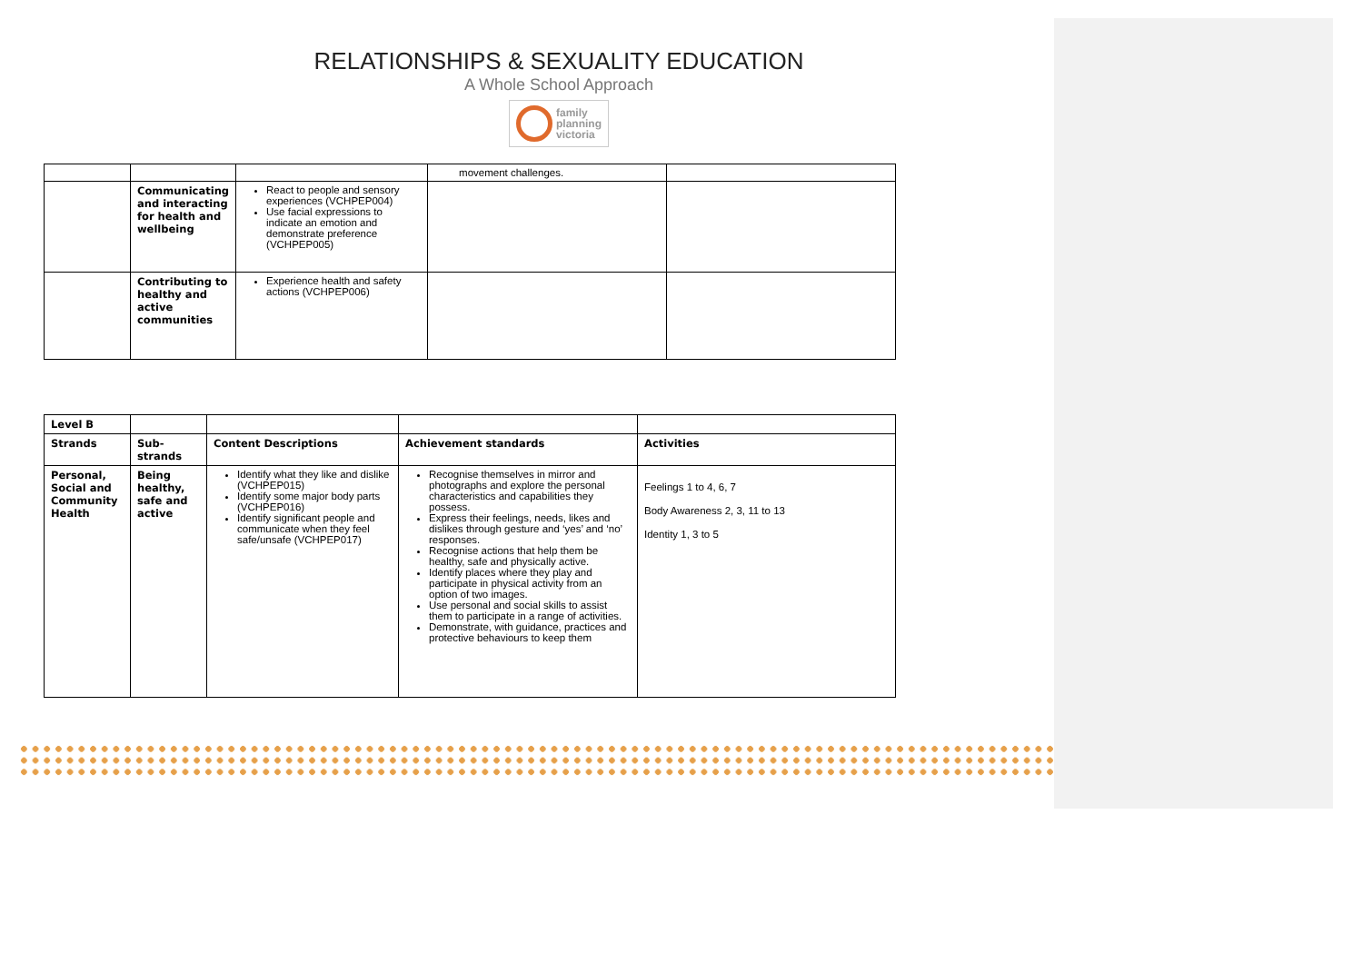RELATIONSHIPS & SEXUALITY EDUCATION
A Whole School Approach
family
planning
victoria
| | | | movement challenges. | |
| | Communicating and interacting for health and wellbeing | React to people and sensory experiences (VCHPEP004) Use facial expressions to indicate an emotion and demonstrate preference (VCHPEP005) | | |
| | Contributing to healthy and active communities | Experience health and safety actions (VCHPEP006) | | |
| Level B | | | | |
| Strands | Sub-strands | Content Descriptions | Achievement standards | Activities |
| Personal, Social and Community Health | Being healthy, safe and active | Identify what they like and dislike (VCHPEP015) Identify some major body parts (VCHPEP016) Identify significant people and communicate when they feel safe/unsafe (VCHPEP017) | Recognise themselves in mirror and photographs and explore the personal characteristics and capabilities they possess. Express their feelings, needs, likes and dislikes through gesture and ‘yes’ and ‘no’ responses. Recognise actions that help them be healthy, safe and physically active. Identify places where they play and participate in physical activity from an option of two images. Use personal and social skills to assist them to participate in a range of activities. Demonstrate, with guidance, practices and protective behaviours to keep them | Feelings 1 to 4, 6, 7 Body Awareness 2, 3, 11 to 13 Identity 1, 3 to 5 |